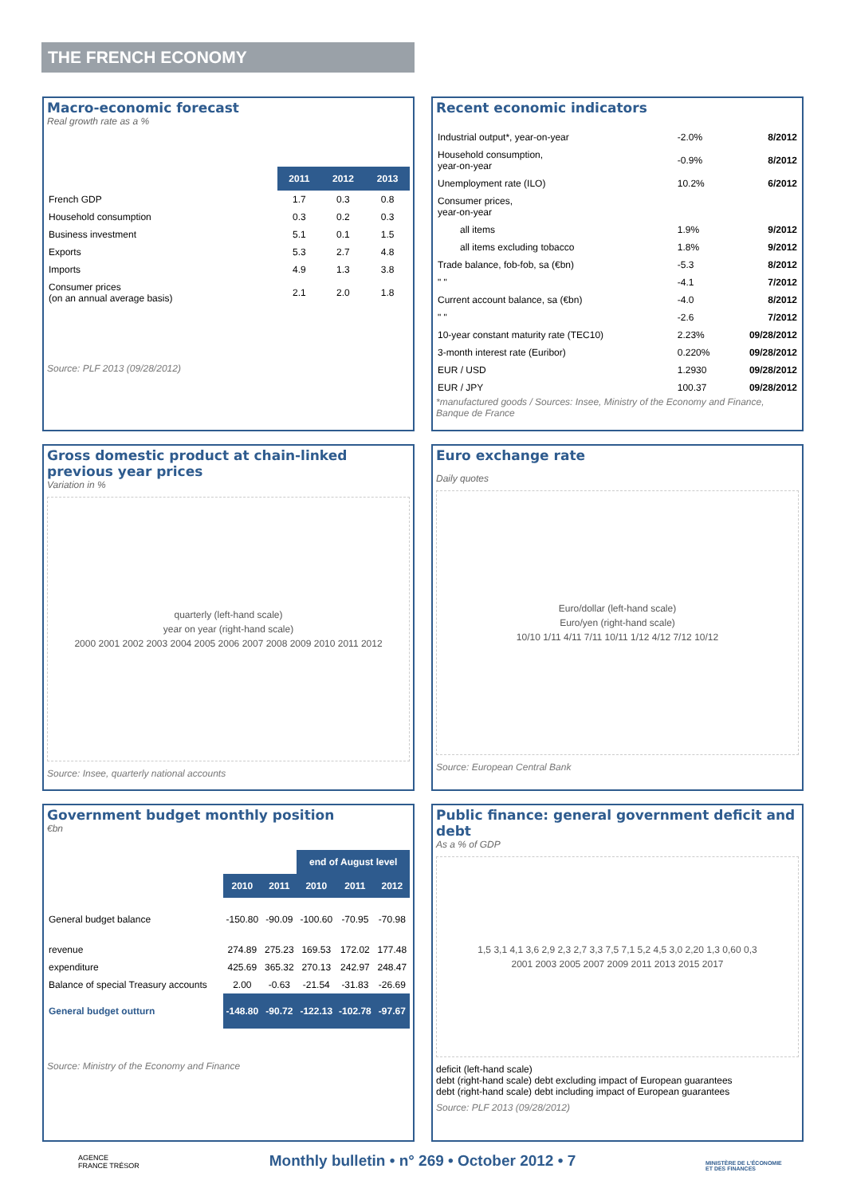THE FRENCH ECONOMY
Macro-economic forecast
Real growth rate as a %
| | 2011 | 2012 | 2013 |
| --- | --- | --- | --- |
| French GDP | 1.7 | 0.3 | 0.8 |
| Household consumption | 0.3 | 0.2 | 0.3 |
| Business investment | 5.1 | 0.1 | 1.5 |
| Exports | 5.3 | 2.7 | 4.8 |
| Imports | 4.9 | 1.3 | 3.8 |
| Consumer prices (on an annual average basis) | 2.1 | 2.0 | 1.8 |
Source: PLF 2013 (09/28/2012)
Recent economic indicators
| Industrial output*, year-on-year | -2.0% | 8/2012 |
| Household consumption, year-on-year | -0.9% | 8/2012 |
| Unemployment rate (ILO) | 10.2% | 6/2012 |
| Consumer prices, year-on-year | | |
| all items | 1.9% | 9/2012 |
| all items excluding tobacco | 1.8% | 9/2012 |
| Trade balance, fob-fob, sa (€bn) | -5.3 | 8/2012 |
| " " | -4.1 | 7/2012 |
| Current account balance, sa (€bn) | -4.0 | 8/2012 |
| " " | -2.6 | 7/2012 |
| 10-year constant maturity rate (TEC10) | 2.23% | 09/28/2012 |
| 3-month interest rate (Euribor) | 0.220% | 09/28/2012 |
| EUR / USD | 1.2930 | 09/28/2012 |
| EUR / JPY | 100.37 | 09/28/2012 |
*manufactured goods / Sources: Insee, Ministry of the Economy and Finance, Banque de France
Gross domestic product at chain-linked previous year prices
Variation in %
quarterly (left-hand scale)
year on year (right-hand scale)
2000 2001 2002 2003 2004 2005 2006 2007 2008 2009 2010 2011 2012
Source: Insee, quarterly national accounts
Euro exchange rate
Daily quotes
Euro/dollar (left-hand scale)
Euro/yen (right-hand scale)
10/10 1/11 4/11 7/11 10/11 1/12 4/12 7/12 10/12
Source: European Central Bank
Government budget monthly position
€bn
| | | | end of August level | | |
| | 2010 | 2011 | 2010 | 2011 | 2012 |
| General budget balance | -150.80 | -90.09 | -100.60 | -70.95 | -70.98 |
| revenue | 274.89 | 275.23 | 169.53 | 172.02 | 177.48 |
| expenditure | 425.69 | 365.32 | 270.13 | 242.97 | 248.47 |
| Balance of special Treasury accounts | 2.00 | -0.63 | -21.54 | -31.83 | -26.69 |
| General budget outturn | -148.80 | -90.72 | -122.13 | -102.78 | -97.67 |
Source: Ministry of the Economy and Finance
Public finance: general government deficit and debt
As a % of GDP
1,5 3,1 4,1 3,6 2,9 2,3 2,7 3,3 7,5 7,1 5,2 4,5 3,0 2,20 1,3 0,60 0,3
2001 2003 2005 2007 2009 2011 2013 2015 2017
deficit (left-hand scale)
debt (right-hand scale) debt excluding impact of European guarantees
debt (right-hand scale) debt including impact of European guarantees
Source: PLF 2013 (09/28/2012)
AGENCE
FRANCE TRÉSOR
Monthly bulletin • n° 269 • October 2012 • 7
MINISTÈRE DE L'ÉCONOMIE
ET DES FINANCES